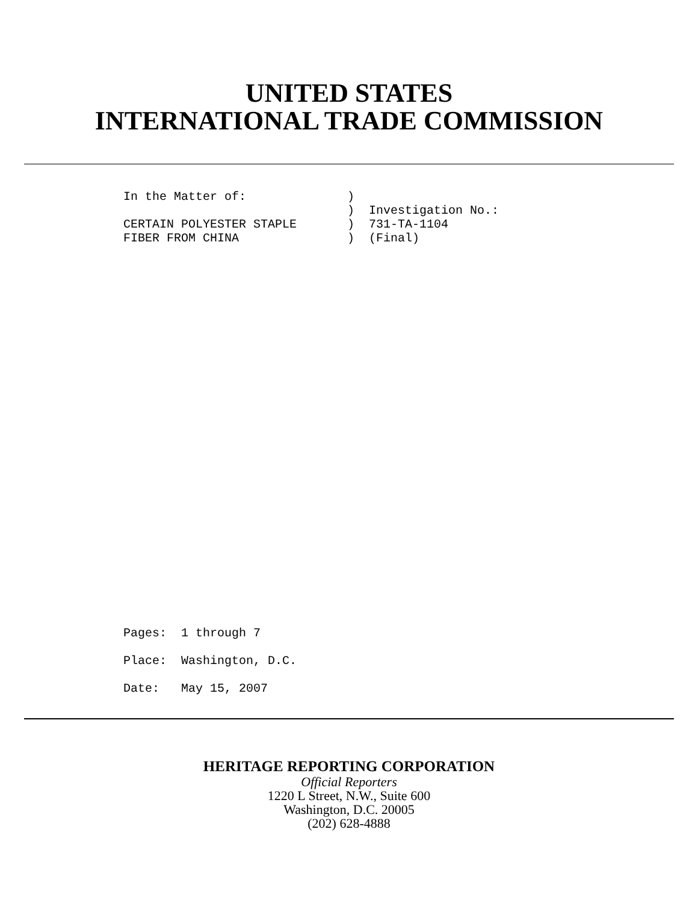UNITED STATES
INTERNATIONAL TRADE COMMISSION
In the Matter of:              )
                               )  Investigation No.:
CERTAIN POLYESTER STAPLE       )  731-TA-1104
FIBER FROM CHINA               )  (Final)
Pages:  1 through 7
Place:  Washington, D.C.
Date:   May 15, 2007
HERITAGE REPORTING CORPORATION
Official Reporters
1220 L Street, N.W., Suite 600
Washington, D.C. 20005
(202) 628-4888